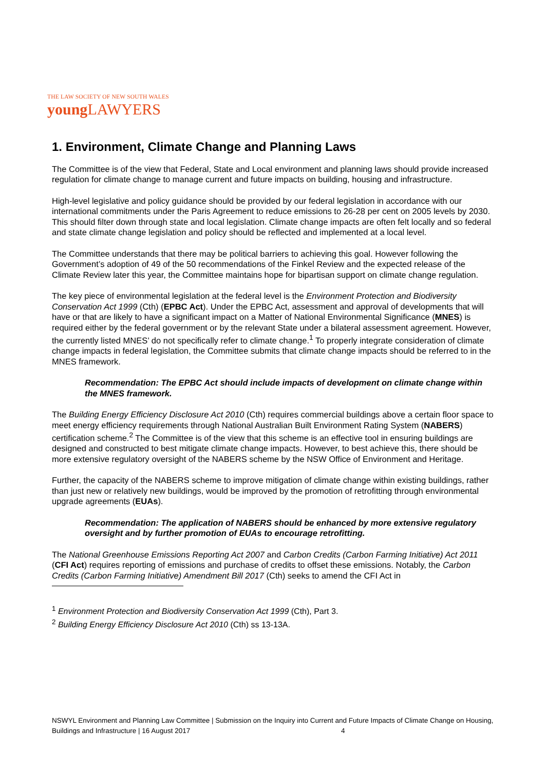THE LAW SOCIETY OF NEW SOUTH WALES
young LAWYERS
1. Environment, Climate Change and Planning Laws
The Committee is of the view that Federal, State and Local environment and planning laws should provide increased regulation for climate change to manage current and future impacts on building, housing and infrastructure.
High-level legislative and policy guidance should be provided by our federal legislation in accordance with our international commitments under the Paris Agreement to reduce emissions to 26-28 per cent on 2005 levels by 2030. This should filter down through state and local legislation. Climate change impacts are often felt locally and so federal and state climate change legislation and policy should be reflected and implemented at a local level.
The Committee understands that there may be political barriers to achieving this goal. However following the Government’s adoption of 49 of the 50 recommendations of the Finkel Review and the expected release of the Climate Review later this year, the Committee maintains hope for bipartisan support on climate change regulation.
The key piece of environmental legislation at the federal level is the Environment Protection and Biodiversity Conservation Act 1999 (Cth) (EPBC Act). Under the EPBC Act, assessment and approval of developments that will have or that are likely to have a significant impact on a Matter of National Environmental Significance (MNES) is required either by the federal government or by the relevant State under a bilateral assessment agreement. However, the currently listed MNES’ do not specifically refer to climate change.<sup>1</sup> To properly integrate consideration of climate change impacts in federal legislation, the Committee submits that climate change impacts should be referred to in the MNES framework.
Recommendation: The EPBC Act should include impacts of development on climate change within the MNES framework.
The Building Energy Efficiency Disclosure Act 2010 (Cth) requires commercial buildings above a certain floor space to meet energy efficiency requirements through National Australian Built Environment Rating System (NABERS) certification scheme.<sup>2</sup> The Committee is of the view that this scheme is an effective tool in ensuring buildings are designed and constructed to best mitigate climate change impacts. However, to best achieve this, there should be more extensive regulatory oversight of the NABERS scheme by the NSW Office of Environment and Heritage.
Further, the capacity of the NABERS scheme to improve mitigation of climate change within existing buildings, rather than just new or relatively new buildings, would be improved by the promotion of retrofitting through environmental upgrade agreements (EUAs).
Recommendation: The application of NABERS should be enhanced by more extensive regulatory oversight and by further promotion of EUAs to encourage retrofitting.
The National Greenhouse Emissions Reporting Act 2007 and Carbon Credits (Carbon Farming Initiative) Act 2011 (CFI Act) requires reporting of emissions and purchase of credits to offset these emissions. Notably, the Carbon Credits (Carbon Farming Initiative) Amendment Bill 2017 (Cth) seeks to amend the CFI Act in
<sup>1</sup> Environment Protection and Biodiversity Conservation Act 1999 (Cth), Part 3.
<sup>2</sup> Building Energy Efficiency Disclosure Act 2010 (Cth) ss 13-13A.
NSWYL Environment and Planning Law Committee | Submission on the Inquiry into Current and Future Impacts of Climate Change on Housing, Buildings and Infrastructure | 16 August 2017 4